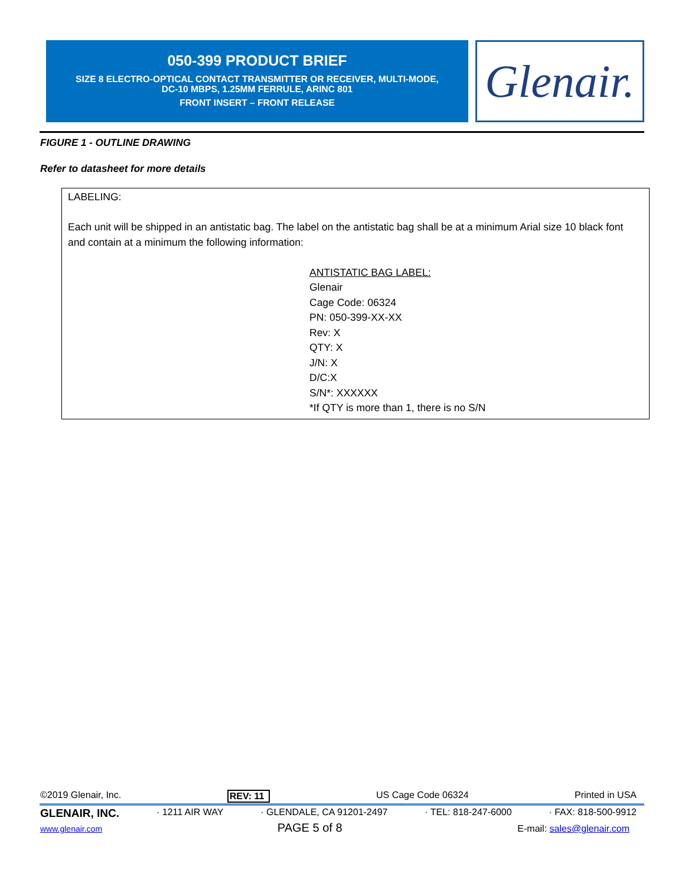050-399 PRODUCT BRIEF
SIZE 8 ELECTRO-OPTICAL CONTACT TRANSMITTER OR RECEIVER, MULTI-MODE,
DC-10 MBPS, 1.25MM FERRULE, ARINC 801
FRONT INSERT – FRONT RELEASE
Glenair.
FIGURE 1 - OUTLINE DRAWING
Refer to datasheet for more details
LABELING:
Each unit will be shipped in an antistatic bag. The label on the antistatic bag shall be at a minimum Arial size 10 black font and contain at a minimum the following information:
ANTISTATIC BAG LABEL:
Glenair
Cage Code: 06324
PN: 050-399-XX-XX
Rev: X
QTY: X
J/N: X
D/C:X
S/N*: XXXXXX
*If QTY is more than 1, there is no S/N
©2019 Glenair, Inc. REV: 11 US Cage Code 06324 Printed in USA
GLENAIR, INC. · 1211 AIR WAY · GLENDALE, CA 91201-2497 · TEL: 818-247-6000 · FAX: 818-500-9912
www.glenair.com PAGE 5 of 8 E-mail: sales@glenair.com